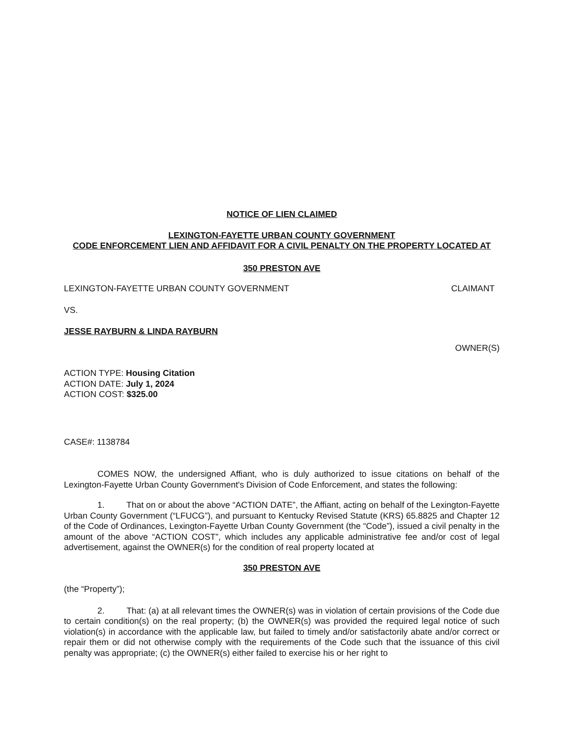NOTICE OF LIEN CLAIMED
LEXINGTON-FAYETTE URBAN COUNTY GOVERNMENT
CODE ENFORCEMENT LIEN AND AFFIDAVIT FOR A CIVIL PENALTY ON THE PROPERTY LOCATED AT
350 PRESTON AVE
LEXINGTON-FAYETTE URBAN COUNTY GOVERNMENT CLAIMANT
VS.
JESSE RAYBURN & LINDA RAYBURN
OWNER(S)
ACTION TYPE: Housing Citation
ACTION DATE: July 1, 2024
ACTION COST: $325.00
CASE#: 1138784
COMES NOW, the undersigned Affiant, who is duly authorized to issue citations on behalf of the Lexington-Fayette Urban County Government's Division of Code Enforcement, and states the following:
1. That on or about the above “ACTION DATE”, the Affiant, acting on behalf of the Lexington-Fayette Urban County Government (“LFUCG”), and pursuant to Kentucky Revised Statute (KRS) 65.8825 and Chapter 12 of the Code of Ordinances, Lexington-Fayette Urban County Government (the “Code”), issued a civil penalty in the amount of the above “ACTION COST”, which includes any applicable administrative fee and/or cost of legal advertisement, against the OWNER(s) for the condition of real property located at
350 PRESTON AVE
(the “Property”);
2. That: (a) at all relevant times the OWNER(s) was in violation of certain provisions of the Code due to certain condition(s) on the real property; (b) the OWNER(s) was provided the required legal notice of such violation(s) in accordance with the applicable law, but failed to timely and/or satisfactorily abate and/or correct or repair them or did not otherwise comply with the requirements of the Code such that the issuance of this civil penalty was appropriate; (c) the OWNER(s) either failed to exercise his or her right to